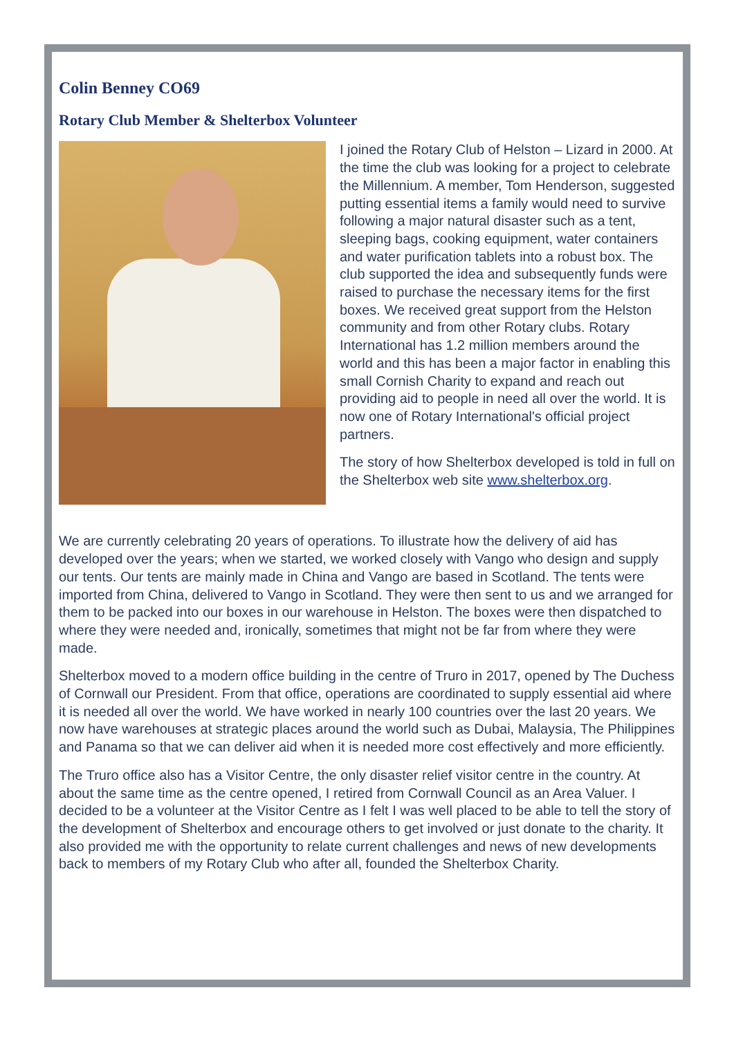Colin Benney CO69
Rotary Club Member & Shelterbox Volunteer
I joined the Rotary Club of Helston – Lizard in 2000. At the time the club was looking for a project to celebrate the Millennium. A member, Tom Henderson, suggested putting essential items a family would need to survive following a major natural disaster such as a tent, sleeping bags, cooking equipment, water containers and water purification tablets into a robust box. The club supported the idea and subsequently funds were raised to purchase the necessary items for the first boxes. We received great support from the Helston community and from other Rotary clubs. Rotary International has 1.2 million members around the world and this has been a major factor in enabling this small Cornish Charity to expand and reach out providing aid to people in need all over the world. It is now one of Rotary International's official project partners.
The story of how Shelterbox developed is told in full on the Shelterbox web site www.shelterbox.org.
We are currently celebrating 20 years of operations. To illustrate how the delivery of aid has developed over the years; when we started, we worked closely with Vango who design and supply our tents. Our tents are mainly made in China and Vango are based in Scotland. The tents were imported from China, delivered to Vango in Scotland. They were then sent to us and we arranged for them to be packed into our boxes in our warehouse in Helston. The boxes were then dispatched to where they were needed and, ironically, sometimes that might not be far from where they were made.
Shelterbox moved to a modern office building in the centre of Truro in 2017, opened by The Duchess of Cornwall our President. From that office, operations are coordinated to supply essential aid where it is needed all over the world. We have worked in nearly 100 countries over the last 20 years. We now have warehouses at strategic places around the world such as Dubai, Malaysia, The Philippines and Panama so that we can deliver aid when it is needed more cost effectively and more efficiently.
The Truro office also has a Visitor Centre, the only disaster relief visitor centre in the country. At about the same time as the centre opened, I retired from Cornwall Council as an Area Valuer. I decided to be a volunteer at the Visitor Centre as I felt I was well placed to be able to tell the story of the development of Shelterbox and encourage others to get involved or just donate to the charity. It also provided me with the opportunity to relate current challenges and news of new developments back to members of my Rotary Club who after all, founded the Shelterbox Charity.